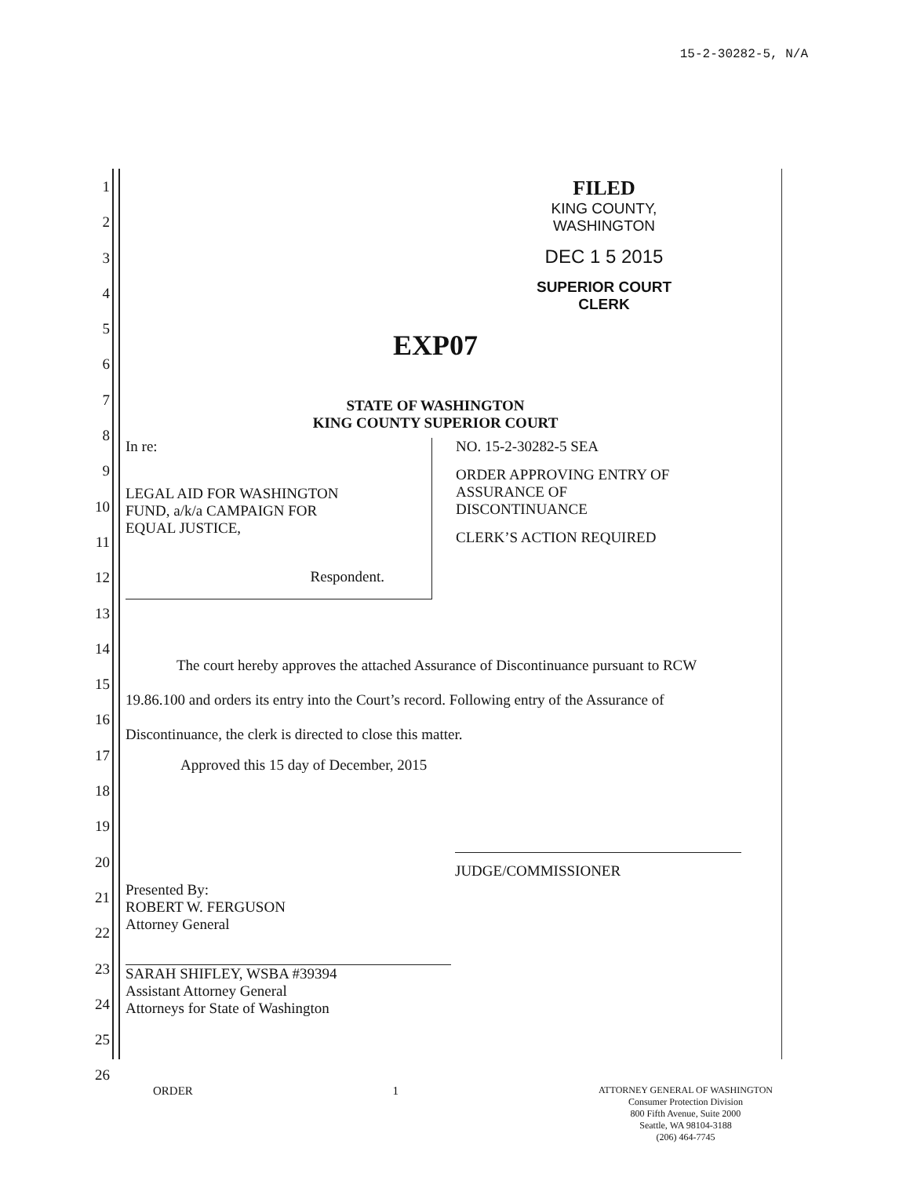15-2-30282-5, N/A
1
2
3
4
5
6
7
8
9
10
11
12
13
14
15
16
17
18
19
20
21
22
23
24
25
26
FILED
KING COUNTY, WASHINGTON
DEC 1 5 2015
SUPERIOR COURT CLERK
EXP07
STATE OF WASHINGTON
KING COUNTY SUPERIOR COURT
In re:
LEGAL AID FOR WASHINGTON
FUND, a/k/a CAMPAIGN FOR
EQUAL JUSTICE,
Respondent.
NO. 15-2-30282-5 SEA
ORDER APPROVING ENTRY OF
ASSURANCE OF
DISCONTINUANCE
CLERK’S ACTION REQUIRED
The court hereby approves the attached Assurance of Discontinuance pursuant to RCW 19.86.100 and orders its entry into the Court’s record. Following entry of the Assurance of Discontinuance, the clerk is directed to close this matter.
Approved this 15 day of December, 2015
JUDGE/COMMISSIONER
Presented By:
ROBERT W. FERGUSON
Attorney General
SARAH SHIFLEY, WSBA #39394
Assistant Attorney General
Attorneys for State of Washington
ORDER 1 ATTORNEY GENERAL OF WASHINGTON
Consumer Protection Division
800 Fifth Avenue, Suite 2000
Seattle, WA 98104-3188
(206) 464-7745